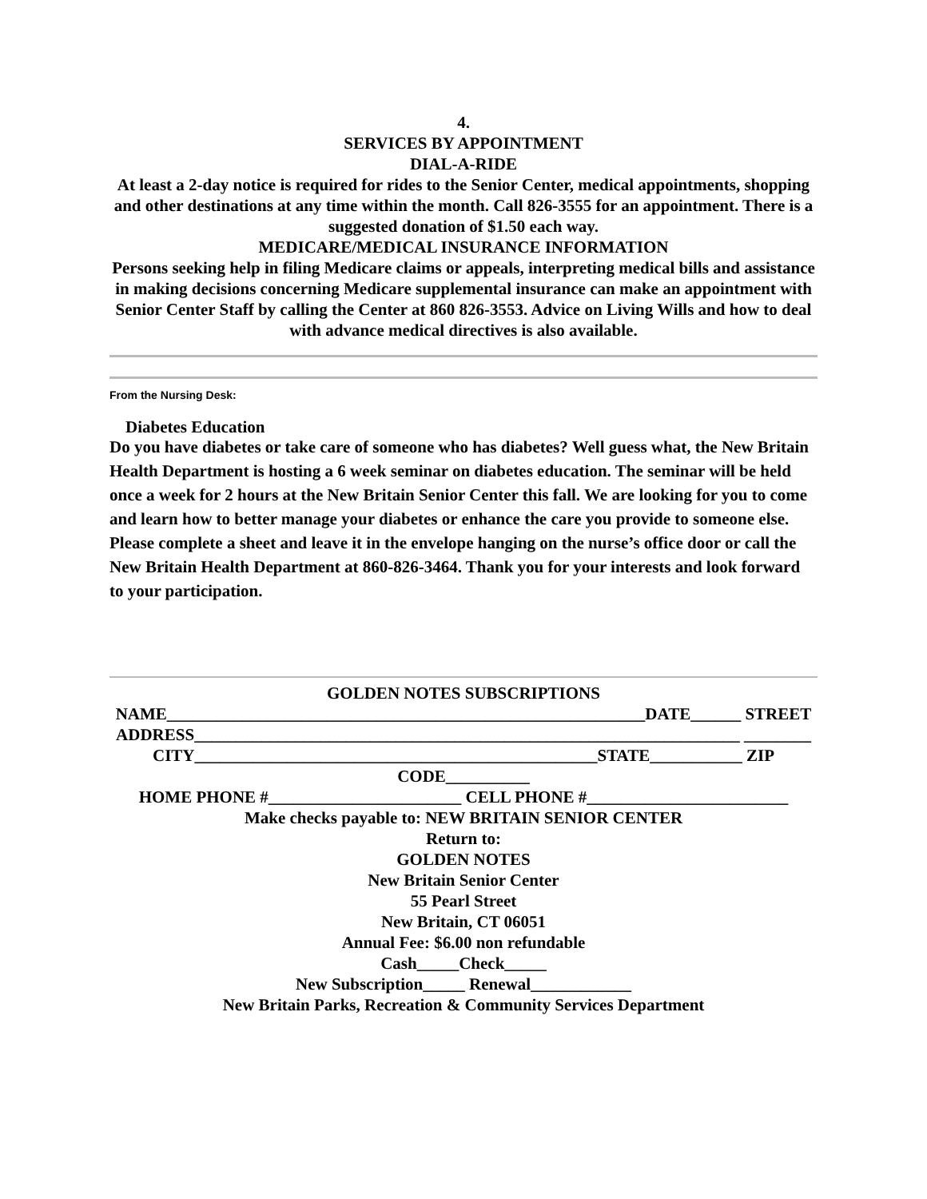4.
SERVICES BY APPOINTMENT
DIAL-A-RIDE
At least a 2-day notice is required for rides to the Senior Center, medical appointments, shopping and other destinations at any time within the month. Call 826-3555 for an appointment. There is a suggested donation of $1.50 each way.
MEDICARE/MEDICAL INSURANCE INFORMATION
Persons seeking help in filing Medicare claims or appeals, interpreting medical bills and assistance in making decisions concerning Medicare supplemental insurance can make an appointment with Senior Center Staff by calling the Center at 860 826-3553. Advice on Living Wills and how to deal with advance medical directives is also available.
From the Nursing Desk:
Diabetes Education
Do you have diabetes or take care of someone who has diabetes? Well guess what, the New Britain Health Department is hosting a 6 week seminar on diabetes education. The seminar will be held once a week for 2 hours at the New Britain Senior Center this fall. We are looking for you to come and learn how to better manage your diabetes or enhance the care you provide to someone else. Please complete a sheet and leave it in the envelope hanging on the nurse’s office door or call the New Britain Health Department at 860-826-3464. Thank you for your interests and look forward to your participation.
GOLDEN NOTES SUBSCRIPTIONS
NAME_________________________________________________________DATE______ STREET ADDRESS_________________________________________________________________ ________ CITY________________________________________________STATE___________ ZIP CODE__________
HOME PHONE #_______________________ CELL PHONE #________________________
Make checks payable to: NEW BRITAIN SENIOR CENTER
Return to:
GOLDEN NOTES
New Britain Senior Center
55 Pearl Street
New Britain, CT 06051
Annual Fee: $6.00 non refundable
Cash_____Check_____
New Subscription_____ Renewal____________
New Britain Parks, Recreation & Community Services Department